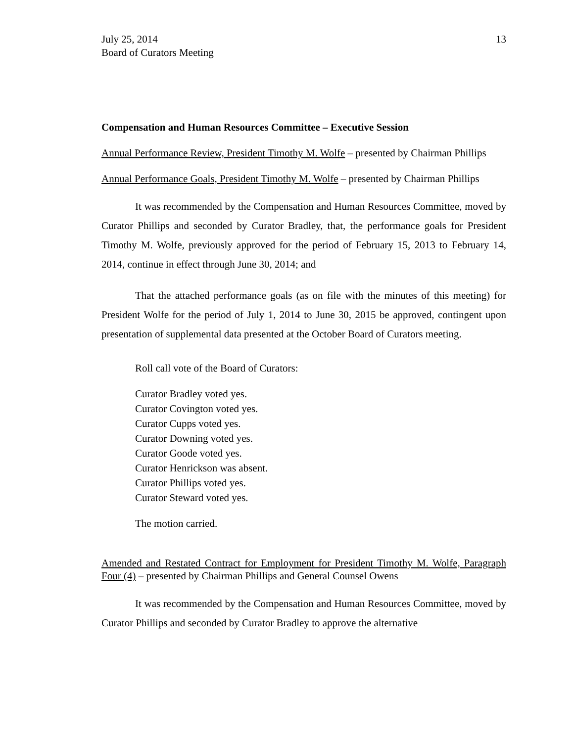July 25, 2014
Board of Curators Meeting
13
Compensation and Human Resources Committee – Executive Session
Annual Performance Review, President Timothy M. Wolfe – presented by Chairman Phillips
Annual Performance Goals, President Timothy M. Wolfe – presented by Chairman Phillips
It was recommended by the Compensation and Human Resources Committee, moved by Curator Phillips and seconded by Curator Bradley, that, the performance goals for President Timothy M. Wolfe, previously approved for the period of February 15, 2013 to February 14, 2014, continue in effect through June 30, 2014; and
That the attached performance goals (as on file with the minutes of this meeting) for President Wolfe for the period of July 1, 2014 to June 30, 2015 be approved, contingent upon presentation of supplemental data presented at the October Board of Curators meeting.
Roll call vote of the Board of Curators:
Curator Bradley voted yes.
Curator Covington voted yes.
Curator Cupps voted yes.
Curator Downing voted yes.
Curator Goode voted yes.
Curator Henrickson was absent.
Curator Phillips voted yes.
Curator Steward voted yes.
The motion carried.
Amended and Restated Contract for Employment for President Timothy M. Wolfe, Paragraph Four (4) – presented by Chairman Phillips and General Counsel Owens
It was recommended by the Compensation and Human Resources Committee, moved by Curator Phillips and seconded by Curator Bradley to approve the alternative